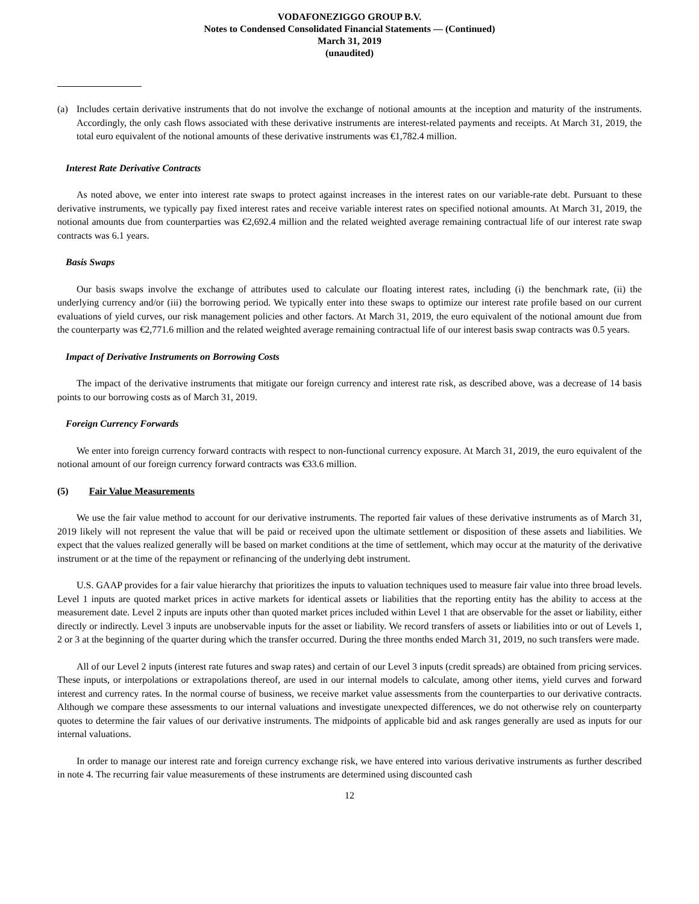VODAFONEZIGGO GROUP B.V.
Notes to Condensed Consolidated Financial Statements — (Continued)
March 31, 2019
(unaudited)
(a) Includes certain derivative instruments that do not involve the exchange of notional amounts at the inception and maturity of the instruments. Accordingly, the only cash flows associated with these derivative instruments are interest-related payments and receipts. At March 31, 2019, the total euro equivalent of the notional amounts of these derivative instruments was €1,782.4 million.
Interest Rate Derivative Contracts
As noted above, we enter into interest rate swaps to protect against increases in the interest rates on our variable-rate debt. Pursuant to these derivative instruments, we typically pay fixed interest rates and receive variable interest rates on specified notional amounts. At March 31, 2019, the notional amounts due from counterparties was €2,692.4 million and the related weighted average remaining contractual life of our interest rate swap contracts was 6.1 years.
Basis Swaps
Our basis swaps involve the exchange of attributes used to calculate our floating interest rates, including (i) the benchmark rate, (ii) the underlying currency and/or (iii) the borrowing period. We typically enter into these swaps to optimize our interest rate profile based on our current evaluations of yield curves, our risk management policies and other factors. At March 31, 2019, the euro equivalent of the notional amount due from the counterparty was €2,771.6 million and the related weighted average remaining contractual life of our interest basis swap contracts was 0.5 years.
Impact of Derivative Instruments on Borrowing Costs
The impact of the derivative instruments that mitigate our foreign currency and interest rate risk, as described above, was a decrease of 14 basis points to our borrowing costs as of March 31, 2019.
Foreign Currency Forwards
We enter into foreign currency forward contracts with respect to non-functional currency exposure. At March 31, 2019, the euro equivalent of the notional amount of our foreign currency forward contracts was €33.6 million.
(5) Fair Value Measurements
We use the fair value method to account for our derivative instruments. The reported fair values of these derivative instruments as of March 31, 2019 likely will not represent the value that will be paid or received upon the ultimate settlement or disposition of these assets and liabilities. We expect that the values realized generally will be based on market conditions at the time of settlement, which may occur at the maturity of the derivative instrument or at the time of the repayment or refinancing of the underlying debt instrument.
U.S. GAAP provides for a fair value hierarchy that prioritizes the inputs to valuation techniques used to measure fair value into three broad levels. Level 1 inputs are quoted market prices in active markets for identical assets or liabilities that the reporting entity has the ability to access at the measurement date. Level 2 inputs are inputs other than quoted market prices included within Level 1 that are observable for the asset or liability, either directly or indirectly. Level 3 inputs are unobservable inputs for the asset or liability. We record transfers of assets or liabilities into or out of Levels 1, 2 or 3 at the beginning of the quarter during which the transfer occurred. During the three months ended March 31, 2019, no such transfers were made.
All of our Level 2 inputs (interest rate futures and swap rates) and certain of our Level 3 inputs (credit spreads) are obtained from pricing services. These inputs, or interpolations or extrapolations thereof, are used in our internal models to calculate, among other items, yield curves and forward interest and currency rates. In the normal course of business, we receive market value assessments from the counterparties to our derivative contracts. Although we compare these assessments to our internal valuations and investigate unexpected differences, we do not otherwise rely on counterparty quotes to determine the fair values of our derivative instruments. The midpoints of applicable bid and ask ranges generally are used as inputs for our internal valuations.
In order to manage our interest rate and foreign currency exchange risk, we have entered into various derivative instruments as further described in note 4. The recurring fair value measurements of these instruments are determined using discounted cash
12